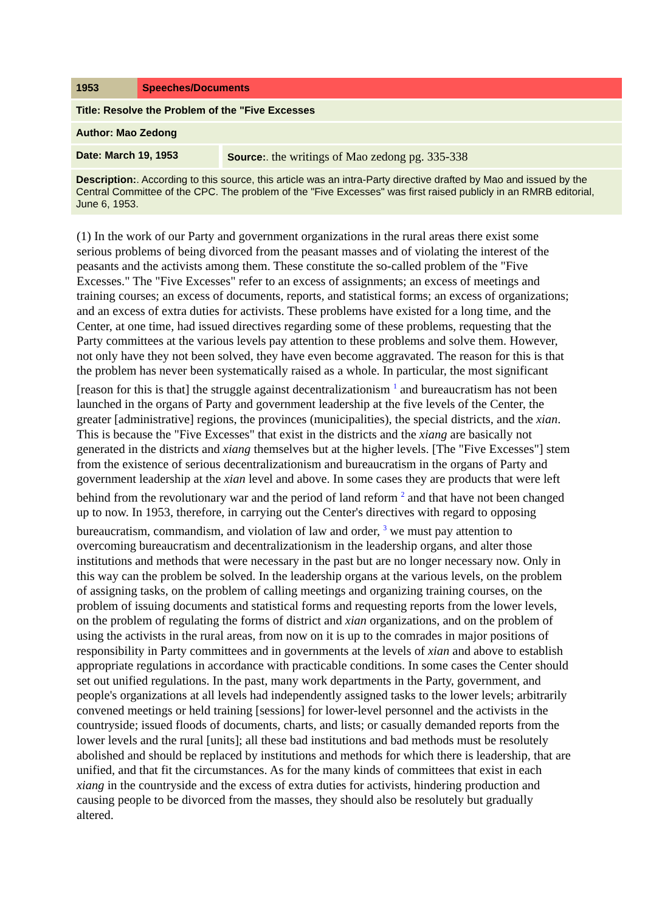| 1953 | Speeches/Documents | |
| Title: Resolve the Problem of the "Five Excesses | | |
| Author: Mao Zedong | | |
| Date: March 19, 1953 | | Source: . the writings of Mao zedong pg. 335-338 |
| Description: . According to this source, this article was an intra-Party directive drafted by Mao and issued by the Central Committee of the CPC. The problem of the "Five Excesses" was first raised publicly in an RMRB editorial, June 6, 1953. | | |
(1) In the work of our Party and government organizations in the rural areas there exist some serious problems of being divorced from the peasant masses and of violating the interest of the peasants and the activists among them. These constitute the so-called problem of the "Five Excesses." The "Five Excesses" refer to an excess of assignments; an excess of meetings and training courses; an excess of documents, reports, and statistical forms; an excess of organizations; and an excess of extra duties for activists. These problems have existed for a long time, and the Center, at one time, had issued directives regarding some of these problems, requesting that the Party committees at the various levels pay attention to these problems and solve them. However, not only have they not been solved, they have even become aggravated. The reason for this is that the problem has never been systematically raised as a whole. In particular, the most significant [reason for this is that] the struggle against decentralizationism <sup>1</sup> and bureaucratism has not been launched in the organs of Party and government leadership at the five levels of the Center, the greater [administrative] regions, the provinces (municipalities), the special districts, and the xian. This is because the "Five Excesses" that exist in the districts and the xiang are basically not generated in the districts and xiang themselves but at the higher levels. [The "Five Excesses"] stem from the existence of serious decentralizationism and bureaucratism in the organs of Party and government leadership at the xian level and above. In some cases they are products that were left behind from the revolutionary war and the period of land reform <sup>2</sup> and that have not been changed up to now. In 1953, therefore, in carrying out the Center's directives with regard to opposing bureaucratism, commandism, and violation of law and order, <sup>3</sup> we must pay attention to overcoming bureaucratism and decentralizationism in the leadership organs, and alter those institutions and methods that were necessary in the past but are no longer necessary now. Only in this way can the problem be solved. In the leadership organs at the various levels, on the problem of assigning tasks, on the problem of calling meetings and organizing training courses, on the problem of issuing documents and statistical forms and requesting reports from the lower levels, on the problem of regulating the forms of district and xian organizations, and on the problem of using the activists in the rural areas, from now on it is up to the comrades in major positions of responsibility in Party committees and in governments at the levels of xian and above to establish appropriate regulations in accordance with practicable conditions. In some cases the Center should set out unified regulations. In the past, many work departments in the Party, government, and people's organizations at all levels had independently assigned tasks to the lower levels; arbitrarily convened meetings or held training [sessions] for lower-level personnel and the activists in the countryside; issued floods of documents, charts, and lists; or casually demanded reports from the lower levels and the rural [units]; all these bad institutions and bad methods must be resolutely abolished and should be replaced by institutions and methods for which there is leadership, that are unified, and that fit the circumstances. As for the many kinds of committees that exist in each xiang in the countryside and the excess of extra duties for activists, hindering production and causing people to be divorced from the masses, they should also be resolutely but gradually altered.